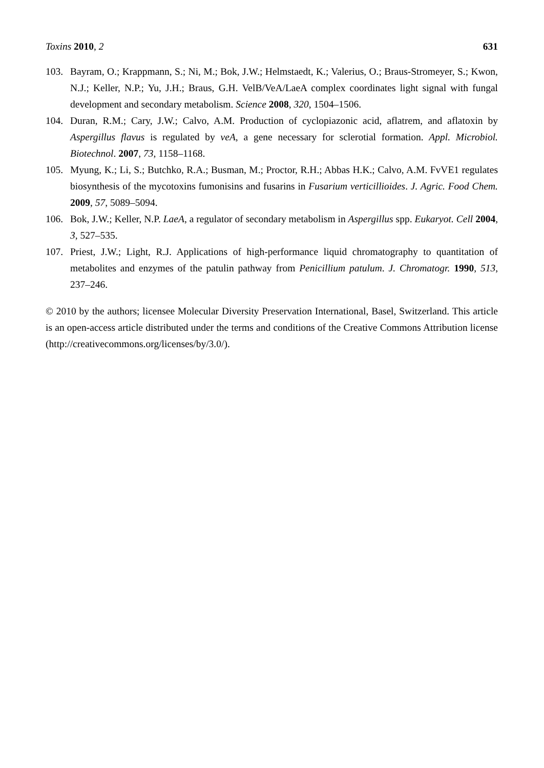Toxins 2010, 2 631
103. Bayram, O.; Krappmann, S.; Ni, M.; Bok, J.W.; Helmstaedt, K.; Valerius, O.; Braus-Stromeyer, S.; Kwon, N.J.; Keller, N.P.; Yu, J.H.; Braus, G.H. VelB/VeA/LaeA complex coordinates light signal with fungal development and secondary metabolism. Science 2008, 320, 1504–1506.
104. Duran, R.M.; Cary, J.W.; Calvo, A.M. Production of cyclopiazonic acid, aflatrem, and aflatoxin by Aspergillus flavus is regulated by veA, a gene necessary for sclerotial formation. Appl. Microbiol. Biotechnol. 2007, 73, 1158–1168.
105. Myung, K.; Li, S.; Butchko, R.A.; Busman, M.; Proctor, R.H.; Abbas H.K.; Calvo, A.M. FvVE1 regulates biosynthesis of the mycotoxins fumonisins and fusarins in Fusarium verticillioides. J. Agric. Food Chem. 2009, 57, 5089–5094.
106. Bok, J.W.; Keller, N.P. LaeA, a regulator of secondary metabolism in Aspergillus spp. Eukaryot. Cell 2004, 3, 527–535.
107. Priest, J.W.; Light, R.J. Applications of high-performance liquid chromatography to quantitation of metabolites and enzymes of the patulin pathway from Penicillium patulum. J. Chromatogr. 1990, 513, 237–246.
© 2010 by the authors; licensee Molecular Diversity Preservation International, Basel, Switzerland. This article is an open-access article distributed under the terms and conditions of the Creative Commons Attribution license (http://creativecommons.org/licenses/by/3.0/).